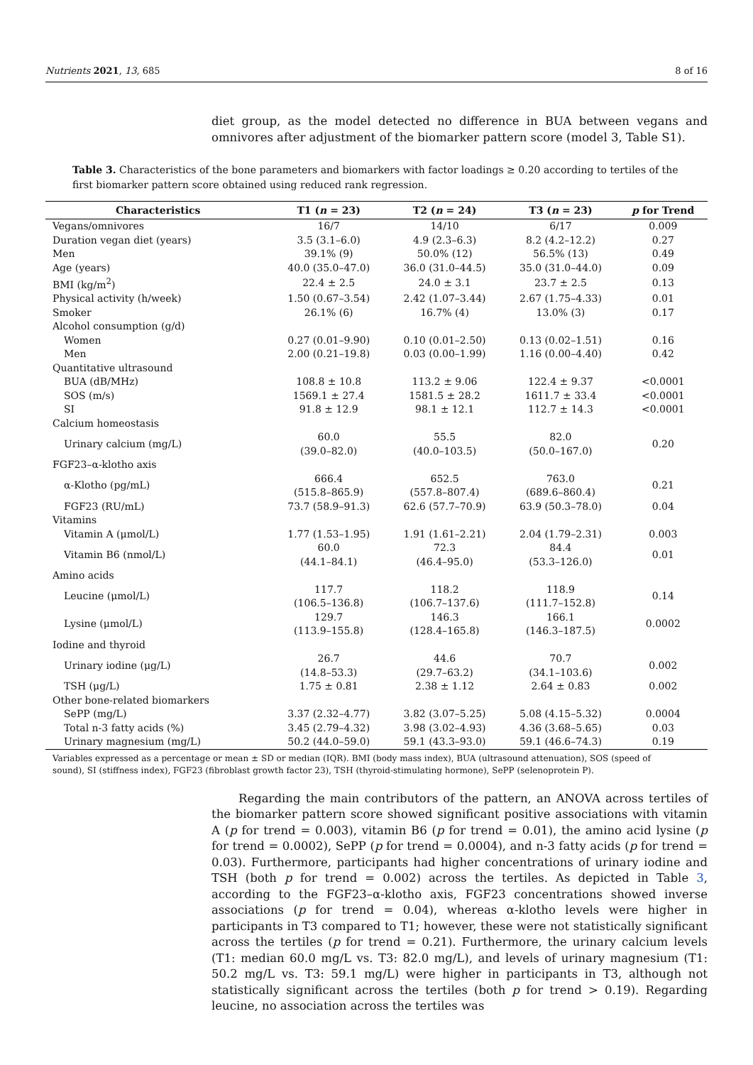Nutrients 2021, 13, 685 8 of 16
diet group, as the model detected no difference in BUA between vegans and omnivores after adjustment of the biomarker pattern score (model 3, Table S1).
Table 3. Characteristics of the bone parameters and biomarkers with factor loadings ≥ 0.20 according to tertiles of the first biomarker pattern score obtained using reduced rank regression.
| Characteristics | T1 ( n = 23) | T2 ( n = 24) | T3 ( n = 23) | p for Trend |
| --- | --- | --- | --- | --- |
| Vegans/omnivores | 16/7 | 14/10 | 6/17 | 0.009 |
| Duration vegan diet (years) | 3.5 (3.1–6.0) | 4.9 (2.3–6.3) | 8.2 (4.2–12.2) | 0.27 |
| Men | 39.1% (9) | 50.0% (12) | 56.5% (13) | 0.49 |
| Age (years) | 40.0 (35.0–47.0) | 36.0 (31.0–44.5) | 35.0 (31.0–44.0) | 0.09 |
| BMI (kg/m<sup>2</sup>) | 22.4 ± 2.5 | 24.0 ± 3.1 | 23.7 ± 2.5 | 0.13 |
| Physical activity (h/week) | 1.50 (0.67–3.54) | 2.42 (1.07–3.44) | 2.67 (1.75–4.33) | 0.01 |
| Smoker | 26.1% (6) | 16.7% (4) | 13.0% (3) | 0.17 |
| Alcohol consumption (g/d) | | | | |
| Women | 0.27 (0.01–9.90) | 0.10 (0.01–2.50) | 0.13 (0.02–1.51) | 0.16 |
| Men | 2.00 (0.21–19.8) | 0.03 (0.00–1.99) | 1.16 (0.00–4.40) | 0.42 |
| Quantitative ultrasound | | | | |
| BUA (dB/MHz) | 108.8 ± 10.8 | 113.2 ± 9.06 | 122.4 ± 9.37 | <0.0001 |
| SOS (m/s) | 1569.1 ± 27.4 | 1581.5 ± 28.2 | 1611.7 ± 33.4 | <0.0001 |
| SI | 91.8 ± 12.9 | 98.1 ± 12.1 | 112.7 ± 14.3 | <0.0001 |
| Calcium homeostasis | | | | |
| Urinary calcium (mg/L) | 60.0 (39.0–82.0) | 55.5 (40.0–103.5) | 82.0 (50.0–167.0) | 0.20 |
| FGF23–α-klotho axis | | | | |
| α-Klotho (pg/mL) | 666.4 (515.8–865.9) | 652.5 (557.8–807.4) | 763.0 (689.6–860.4) | 0.21 |
| FGF23 (RU/mL) | 73.7 (58.9–91.3) | 62.6 (57.7–70.9) | 63.9 (50.3–78.0) | 0.04 |
| Vitamins | | | | |
| Vitamin A (μmol/L) | 1.77 (1.53–1.95) | 1.91 (1.61–2.21) | 2.04 (1.79–2.31) | 0.003 |
| Vitamin B6 (nmol/L) | 60.0 (44.1–84.1) | 72.3 (46.4–95.0) | 84.4 (53.3–126.0) | 0.01 |
| Amino acids | | | | |
| Leucine (μmol/L) | 117.7 (106.5–136.8) | 118.2 (106.7–137.6) | 118.9 (111.7–152.8) | 0.14 |
| Lysine (μmol/L) | 129.7 (113.9–155.8) | 146.3 (128.4–165.8) | 166.1 (146.3–187.5) | 0.0002 |
| Iodine and thyroid | | | | |
| Urinary iodine (μg/L) | 26.7 (14.8–53.3) | 44.6 (29.7–63.2) | 70.7 (34.1–103.6) | 0.002 |
| TSH (μg/L) | 1.75 ± 0.81 | 2.38 ± 1.12 | 2.64 ± 0.83 | 0.002 |
| Other bone-related biomarkers | | | | |
| SePP (mg/L) | 3.37 (2.32–4.77) | 3.82 (3.07–5.25) | 5.08 (4.15–5.32) | 0.0004 |
| Total n-3 fatty acids (%) | 3.45 (2.79–4.32) | 3.98 (3.02–4.93) | 4.36 (3.68–5.65) | 0.03 |
| Urinary magnesium (mg/L) | 50.2 (44.0–59.0) | 59.1 (43.3–93.0) | 59.1 (46.6–74.3) | 0.19 |
Variables expressed as a percentage or mean ± SD or median (IQR). BMI (body mass index), BUA (ultrasound attenuation), SOS (speed of sound), SI (stiffness index), FGF23 (fibroblast growth factor 23), TSH (thyroid-stimulating hormone), SePP (selenoprotein P).
Regarding the main contributors of the pattern, an ANOVA across tertiles of the biomarker pattern score showed significant positive associations with vitamin A (p for trend = 0.003), vitamin B6 (p for trend = 0.01), the amino acid lysine (p for trend = 0.0002), SePP (p for trend = 0.0004), and n-3 fatty acids (p for trend = 0.03). Furthermore, participants had higher concentrations of urinary iodine and TSH (both p for trend = 0.002) across the tertiles. As depicted in Table 3, according to the FGF23–α-klotho axis, FGF23 concentrations showed inverse associations (p for trend = 0.04), whereas α-klotho levels were higher in participants in T3 compared to T1; however, these were not statistically significant across the tertiles (p for trend = 0.21). Furthermore, the urinary calcium levels (T1: median 60.0 mg/L vs. T3: 82.0 mg/L), and levels of urinary magnesium (T1: 50.2 mg/L vs. T3: 59.1 mg/L) were higher in participants in T3, although not statistically significant across the tertiles (both p for trend > 0.19). Regarding leucine, no association across the tertiles was